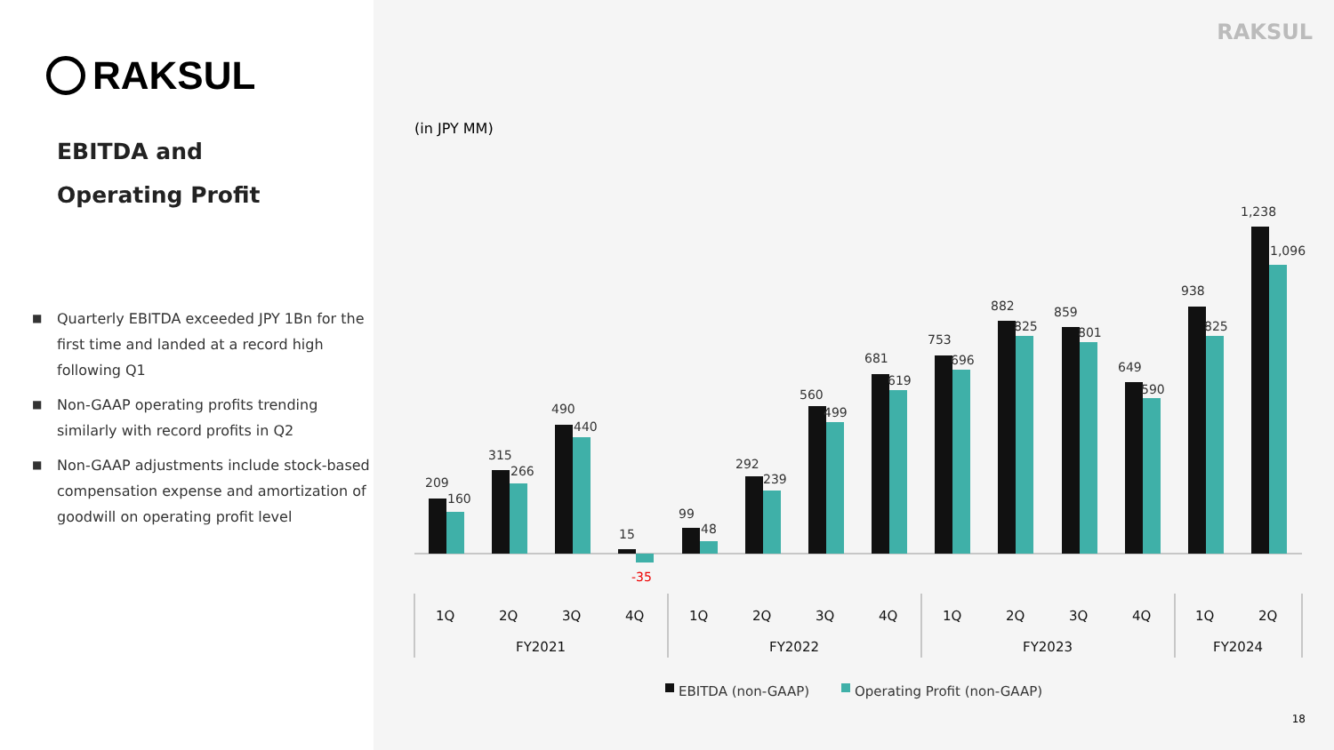RAKSUL
EBITDA and
Operating Profit
■ Quarterly EBITDA exceeded JPY 1Bn for the first time and landed at a record high following Q1
■ Non-GAAP operating profits trending similarly with record profits in Q2
■ Non-GAAP adjustments include stock-based compensation expense and amortization of goodwill on operating profit level
RAKSUL
(in JPY MM)
209
160
315
266
490
440
15
-35
99
48
292
239
560
499
681
619
753
696
882
825
859
801
649
590
938
825
1,238
1,096
1Q
2Q
3Q
4Q
1Q
2Q
3Q
4Q
1Q
2Q
3Q
4Q
1Q
2Q
FY2021
FY2022
FY2023
FY2024
EBITDA (non-GAAP)
Operating Profit (non-GAAP)
18